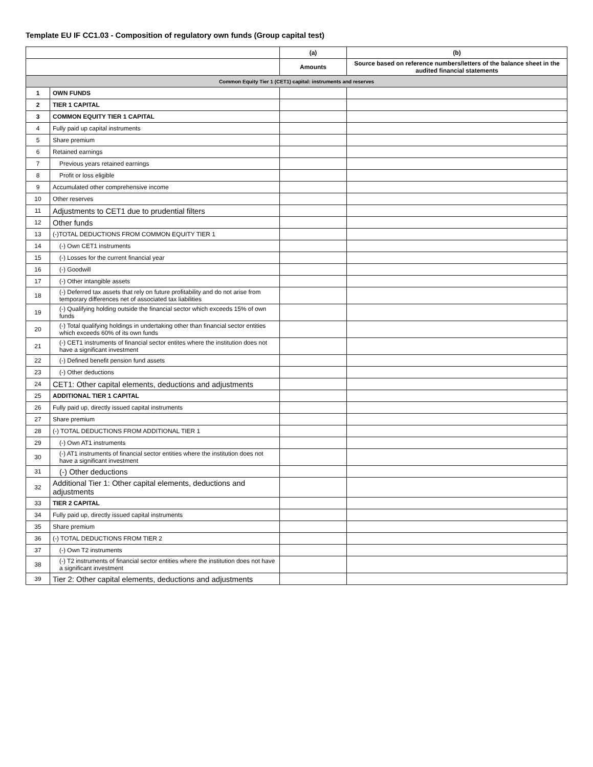Template EU IF CC1.03 - Composition of regulatory own funds (Group capital test)
| | | (a) | (b) |
| --- | --- | --- | --- |
| | | Amounts | Source based on reference numbers/letters of the balance sheet in the audited financial statements |
| Common Equity Tier 1 (CET1) capital: instruments and reserves | | | |
| 1 | OWN FUNDS | | |
| 2 | TIER 1 CAPITAL | | |
| 3 | COMMON EQUITY TIER 1 CAPITAL | | |
| 4 | Fully paid up capital instruments | | |
| 5 | Share premium | | |
| 6 | Retained earnings | | |
| 7 | Previous years retained earnings | | |
| 8 | Profit or loss eligible | | |
| 9 | Accumulated other comprehensive income | | |
| 10 | Other reserves | | |
| 11 | Adjustments to CET1 due to prudential filters | | |
| 12 | Other funds | | |
| 13 | (-)TOTAL DEDUCTIONS FROM COMMON EQUITY TIER 1 | | |
| 14 | (-) Own CET1 instruments | | |
| 15 | (-) Losses for the current financial year | | |
| 16 | (-) Goodwill | | |
| 17 | (-) Other intangible assets | | |
| 18 | (-) Deferred tax assets that rely on future profitability and do not arise from temporary differences net of associated tax liabilities | | |
| 19 | (-) Qualifying holding outside the financial sector which exceeds 15% of own funds | | |
| 20 | (-) Total qualifying holdings in undertaking other than financial sector entities which exceeds 60% of its own funds | | |
| 21 | (-) CET1 instruments of financial sector entites where the institution does not have a significant investment | | |
| 22 | (-) Defined benefit pension fund assets | | |
| 23 | (-) Other deductions | | |
| 24 | CET1: Other capital elements, deductions and adjustments | | |
| 25 | ADDITIONAL TIER 1 CAPITAL | | |
| 26 | Fully paid up, directly issued capital instruments | | |
| 27 | Share premium | | |
| 28 | (-) TOTAL DEDUCTIONS FROM ADDITIONAL TIER 1 | | |
| 29 | (-) Own AT1 instruments | | |
| 30 | (-) AT1 instruments of financial sector entities where the institution does not have a significant investment | | |
| 31 | (-) Other deductions | | |
| 32 | Additional Tier 1: Other capital elements, deductions and adjustments | | |
| 33 | TIER 2 CAPITAL | | |
| 34 | Fully paid up, directly issued capital instruments | | |
| 35 | Share premium | | |
| 36 | (-) TOTAL DEDUCTIONS FROM TIER 2 | | |
| 37 | (-) Own T2 instruments | | |
| 38 | (-) T2 instruments of financial sector entities where the institution does not have a significant investment | | |
| 39 | Tier 2: Other capital elements, deductions and adjustments | | |